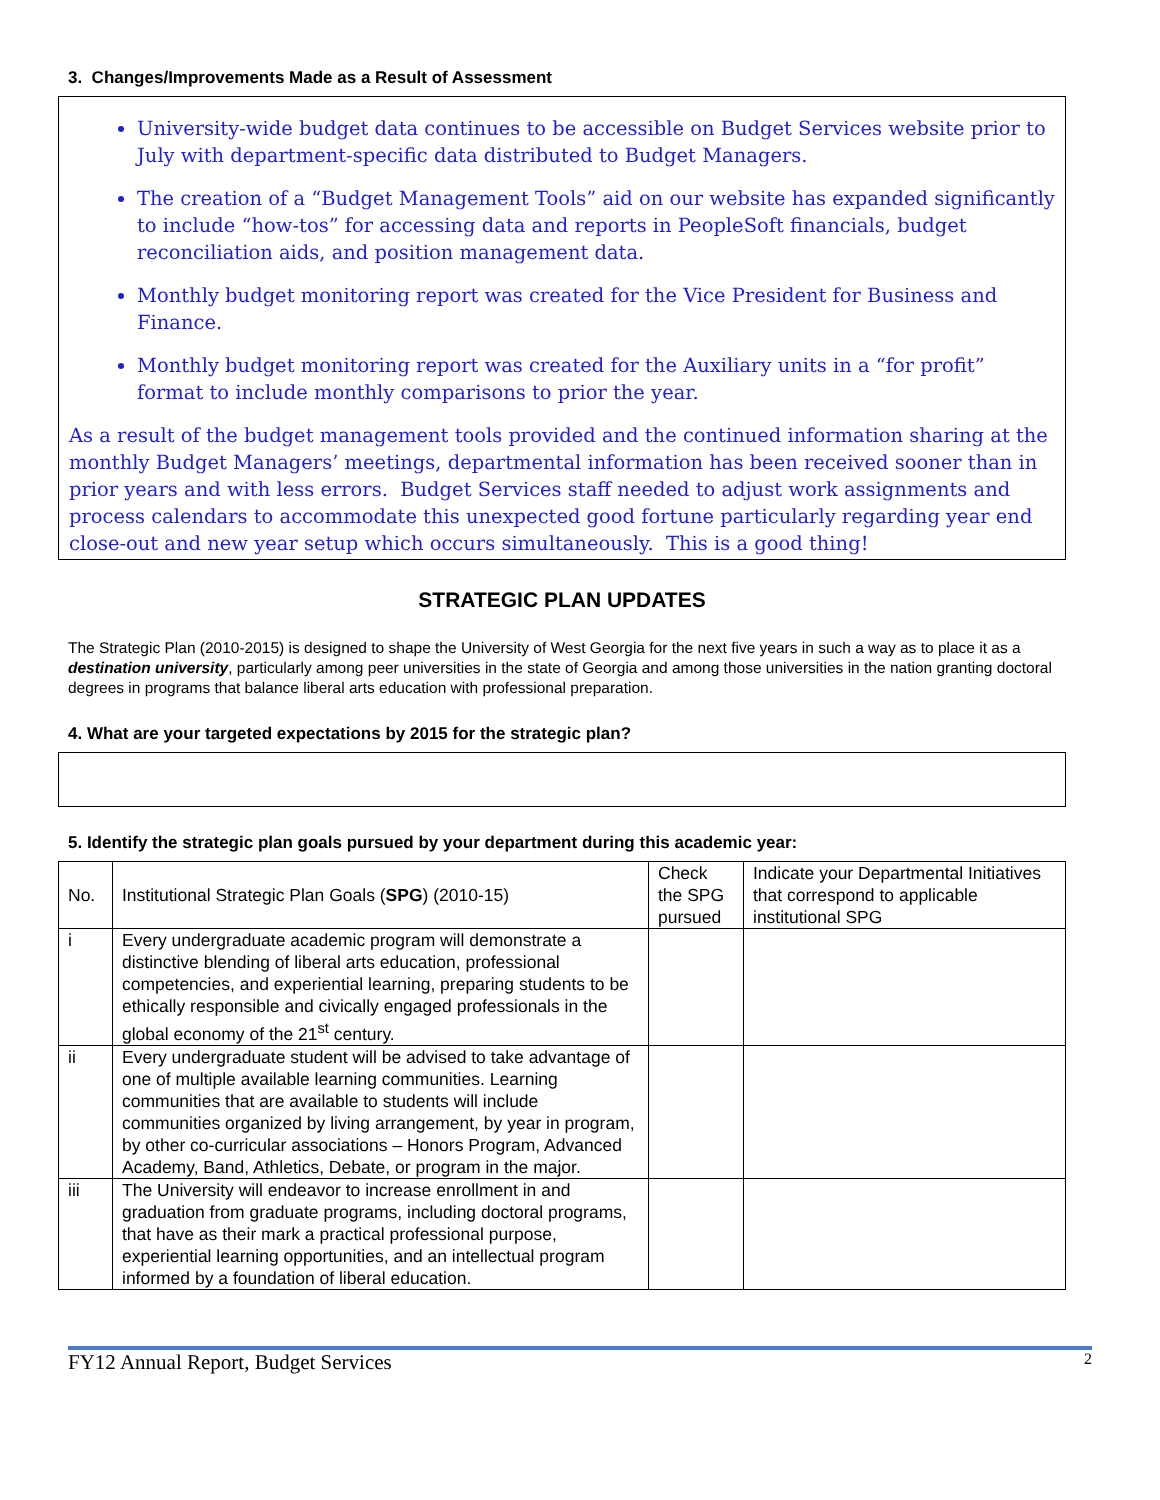3. Changes/Improvements Made as a Result of Assessment
University-wide budget data continues to be accessible on Budget Services website prior to July with department-specific data distributed to Budget Managers.
The creation of a “Budget Management Tools” aid on our website has expanded significantly to include “how-tos” for accessing data and reports in PeopleSoft financials, budget reconciliation aids, and position management data.
Monthly budget monitoring report was created for the Vice President for Business and Finance.
Monthly budget monitoring report was created for the Auxiliary units in a “for profit” format to include monthly comparisons to prior the year.
As a result of the budget management tools provided and the continued information sharing at the monthly Budget Managers’ meetings, departmental information has been received sooner than in prior years and with less errors. Budget Services staff needed to adjust work assignments and process calendars to accommodate this unexpected good fortune particularly regarding year end close-out and new year setup which occurs simultaneously. This is a good thing!
STRATEGIC PLAN UPDATES
The Strategic Plan (2010-2015) is designed to shape the University of West Georgia for the next five years in such a way as to place it as a destination university, particularly among peer universities in the state of Georgia and among those universities in the nation granting doctoral degrees in programs that balance liberal arts education with professional preparation.
4. What are your targeted expectations by 2015 for the strategic plan?
5. Identify the strategic plan goals pursued by your department during this academic year:
| No. | Institutional Strategic Plan Goals ( SPG ) (2010-15) | Check the SPG pursued | Indicate your Departmental Initiatives that correspond to applicable institutional SPG |
| --- | --- | --- | --- |
| i | Every undergraduate academic program will demonstrate a distinctive blending of liberal arts education, professional competencies, and experiential learning, preparing students to be ethically responsible and civically engaged professionals in the global economy of the 21<sup>st</sup> century. | | |
| ii | Every undergraduate student will be advised to take advantage of one of multiple available learning communities. Learning communities that are available to students will include communities organized by living arrangement, by year in program, by other co-curricular associations – Honors Program, Advanced Academy, Band, Athletics, Debate, or program in the major. | | |
| iii | The University will endeavor to increase enrollment in and graduation from graduate programs, including doctoral programs, that have as their mark a practical professional purpose, experiential learning opportunities, and an intellectual program informed by a foundation of liberal education. | | |
FY12 Annual Report, Budget Services 2